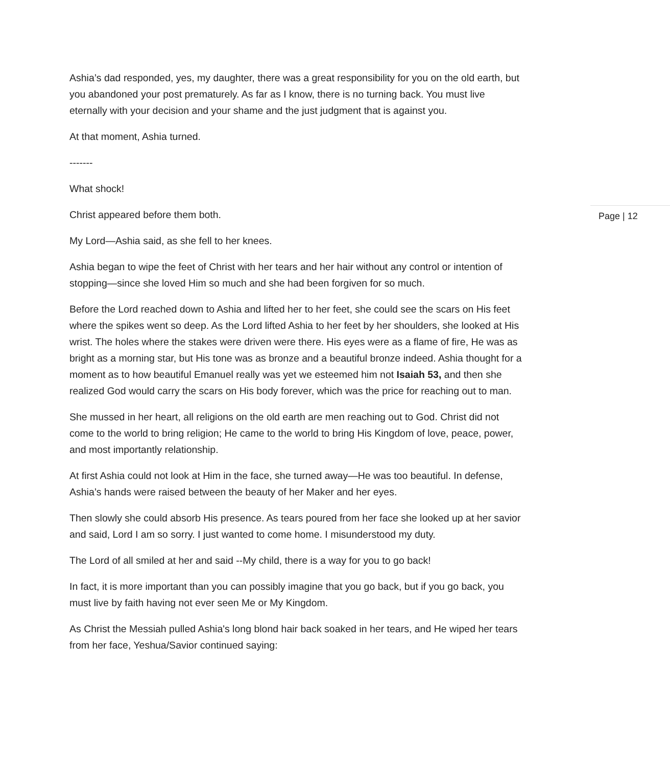Ashia’s dad responded, yes, my daughter, there was a great responsibility for you on the old earth, but you abandoned your post prematurely. As far as I know, there is no turning back. You must live eternally with your decision and your shame and the just judgment that is against you.
At that moment, Ashia turned.
Page | 12
-------
What shock!
Christ appeared before them both.
My Lord—Ashia said, as she fell to her knees.
Ashia began to wipe the feet of Christ with her tears and her hair without any control or intention of stopping—since she loved Him so much and she had been forgiven for so much.
Before the Lord reached down to Ashia and lifted her to her feet, she could see the scars on His feet where the spikes went so deep. As the Lord lifted Ashia to her feet by her shoulders, she looked at His wrist. The holes where the stakes were driven were there. His eyes were as a flame of fire, He was as bright as a morning star, but His tone was as bronze and a beautiful bronze indeed. Ashia thought for a moment as to how beautiful Emanuel really was yet we esteemed him not Isaiah 53, and then she realized God would carry the scars on His body forever, which was the price for reaching out to man.
She mussed in her heart, all religions on the old earth are men reaching out to God. Christ did not come to the world to bring religion; He came to the world to bring His Kingdom of love, peace, power, and most importantly relationship.
At first Ashia could not look at Him in the face, she turned away—He was too beautiful. In defense, Ashia’s hands were raised between the beauty of her Maker and her eyes.
Then slowly she could absorb His presence. As tears poured from her face she looked up at her savior and said, Lord I am so sorry. I just wanted to come home. I misunderstood my duty.
The Lord of all smiled at her and said --My child, there is a way for you to go back!
In fact, it is more important than you can possibly imagine that you go back, but if you go back, you must live by faith having not ever seen Me or My Kingdom.
As Christ the Messiah pulled Ashia's long blond hair back soaked in her tears, and He wiped her tears from her face, Yeshua/Savior continued saying: